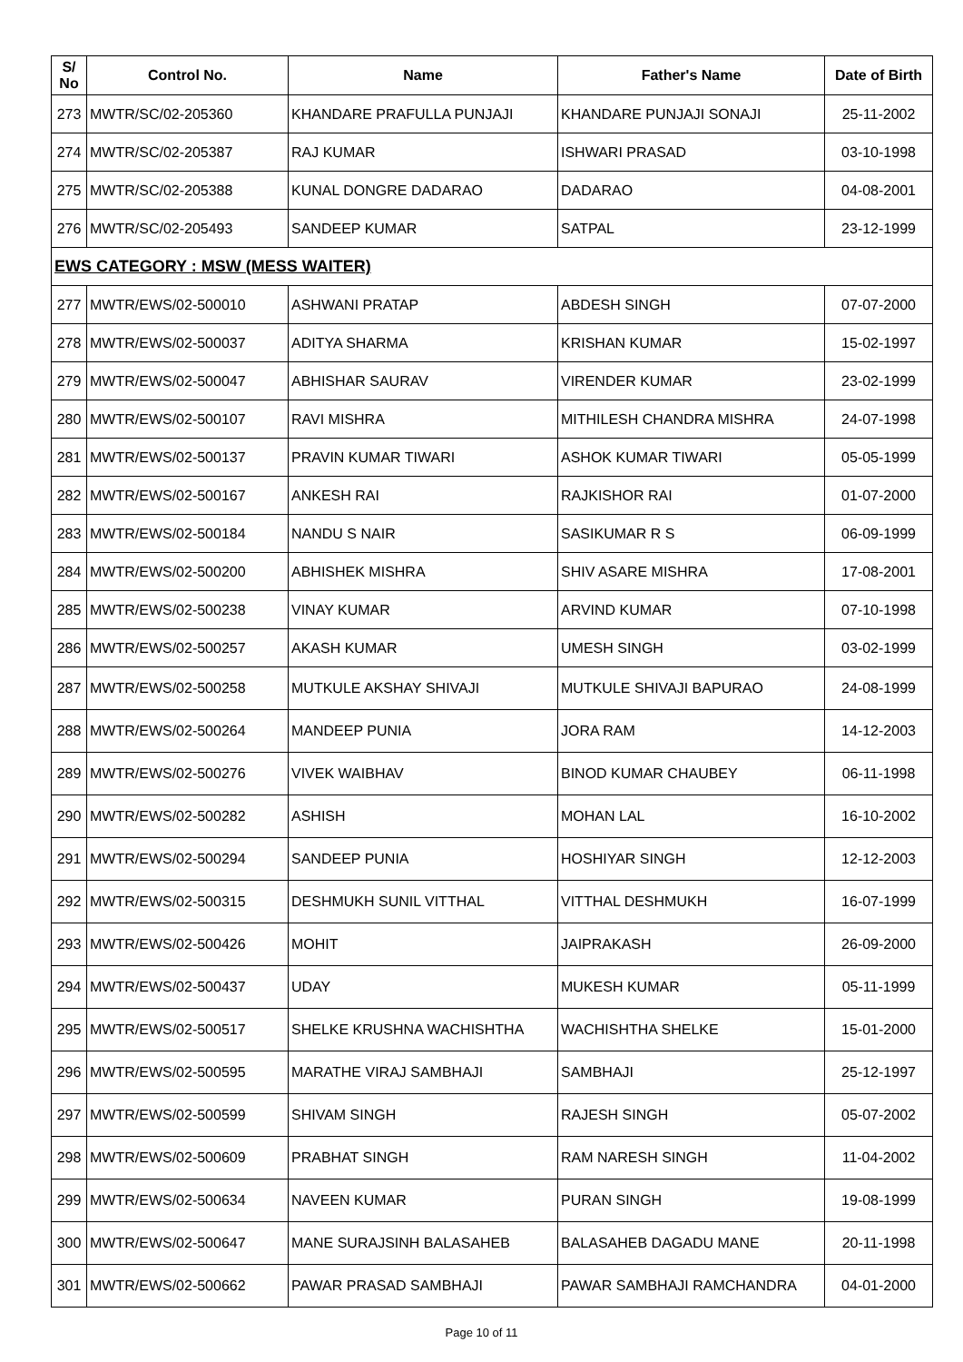| S/ No | Control No. | Name | Father's Name | Date of Birth |
| --- | --- | --- | --- | --- |
| 273 | MWTR/SC/02-205360 | KHANDARE PRAFULLA PUNJAJI | KHANDARE PUNJAJI SONAJI | 25-11-2002 |
| 274 | MWTR/SC/02-205387 | RAJ KUMAR | ISHWARI PRASAD | 03-10-1998 |
| 275 | MWTR/SC/02-205388 | KUNAL DONGRE DADARAO | DADARAO | 04-08-2001 |
| 276 | MWTR/SC/02-205493 | SANDEEP KUMAR | SATPAL | 23-12-1999 |
| EWS CATEGORY : MSW (MESS WAITER) | | | | |
| 277 | MWTR/EWS/02-500010 | ASHWANI PRATAP | ABDESH SINGH | 07-07-2000 |
| 278 | MWTR/EWS/02-500037 | ADITYA SHARMA | KRISHAN KUMAR | 15-02-1997 |
| 279 | MWTR/EWS/02-500047 | ABHISHAR SAURAV | VIRENDER KUMAR | 23-02-1999 |
| 280 | MWTR/EWS/02-500107 | RAVI MISHRA | MITHILESH CHANDRA MISHRA | 24-07-1998 |
| 281 | MWTR/EWS/02-500137 | PRAVIN KUMAR TIWARI | ASHOK KUMAR TIWARI | 05-05-1999 |
| 282 | MWTR/EWS/02-500167 | ANKESH RAI | RAJKISHOR RAI | 01-07-2000 |
| 283 | MWTR/EWS/02-500184 | NANDU S NAIR | SASIKUMAR R S | 06-09-1999 |
| 284 | MWTR/EWS/02-500200 | ABHISHEK MISHRA | SHIV ASARE MISHRA | 17-08-2001 |
| 285 | MWTR/EWS/02-500238 | VINAY KUMAR | ARVIND KUMAR | 07-10-1998 |
| 286 | MWTR/EWS/02-500257 | AKASH KUMAR | UMESH SINGH | 03-02-1999 |
| 287 | MWTR/EWS/02-500258 | MUTKULE AKSHAY SHIVAJI | MUTKULE SHIVAJI BAPURAO | 24-08-1999 |
| 288 | MWTR/EWS/02-500264 | MANDEEP PUNIA | JORA RAM | 14-12-2003 |
| 289 | MWTR/EWS/02-500276 | VIVEK WAIBHAV | BINOD KUMAR CHAUBEY | 06-11-1998 |
| 290 | MWTR/EWS/02-500282 | ASHISH | MOHAN LAL | 16-10-2002 |
| 291 | MWTR/EWS/02-500294 | SANDEEP PUNIA | HOSHIYAR SINGH | 12-12-2003 |
| 292 | MWTR/EWS/02-500315 | DESHMUKH SUNIL VITTHAL | VITTHAL DESHMUKH | 16-07-1999 |
| 293 | MWTR/EWS/02-500426 | MOHIT | JAIPRAKASH | 26-09-2000 |
| 294 | MWTR/EWS/02-500437 | UDAY | MUKESH KUMAR | 05-11-1999 |
| 295 | MWTR/EWS/02-500517 | SHELKE KRUSHNA WACHISHTHA | WACHISHTHA SHELKE | 15-01-2000 |
| 296 | MWTR/EWS/02-500595 | MARATHE VIRAJ SAMBHAJI | SAMBHAJI | 25-12-1997 |
| 297 | MWTR/EWS/02-500599 | SHIVAM SINGH | RAJESH SINGH | 05-07-2002 |
| 298 | MWTR/EWS/02-500609 | PRABHAT SINGH | RAM NARESH SINGH | 11-04-2002 |
| 299 | MWTR/EWS/02-500634 | NAVEEN KUMAR | PURAN SINGH | 19-08-1999 |
| 300 | MWTR/EWS/02-500647 | MANE SURAJSINH BALASAHEB | BALASAHEB DAGADU MANE | 20-11-1998 |
| 301 | MWTR/EWS/02-500662 | PAWAR PRASAD SAMBHAJI | PAWAR SAMBHAJI RAMCHANDRA | 04-01-2000 |
Page 10 of 11